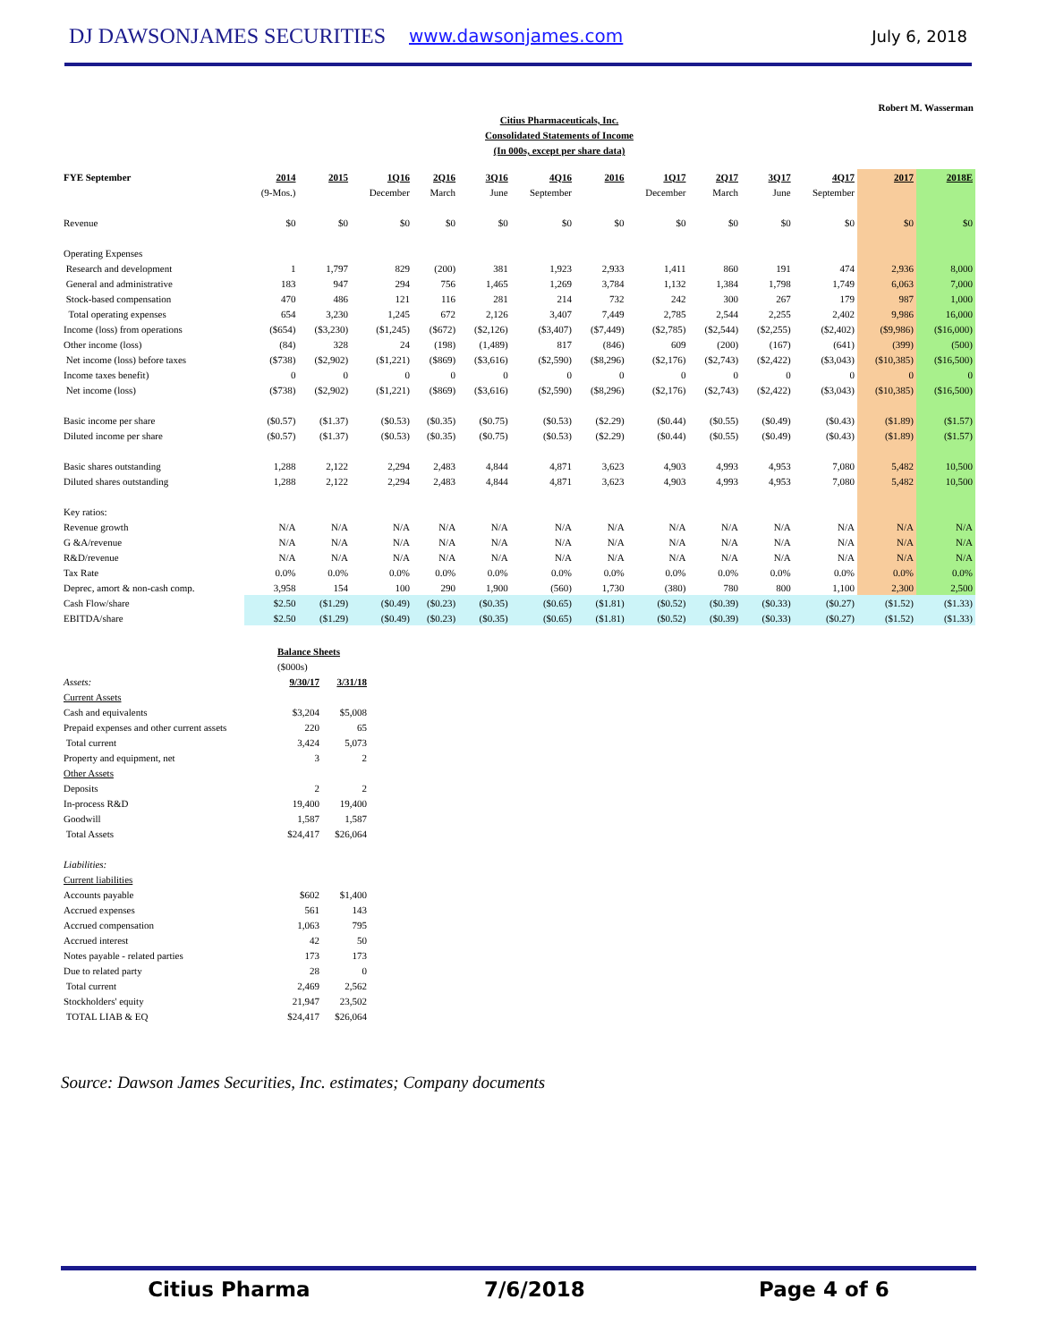DJ DAWSONJAMES SECURITIES
www.dawsonjames.com July 6, 2018
Robert M. Wasserman
Citius Pharmaceuticals, Inc.
Consolidated Statements of Income
(In 000s, except per share data)
| FYE September | 2014 | 2015 | 1Q16 | 2Q16 | 3Q16 | 4Q16 | 2016 | 1Q17 | 2Q17 | 3Q17 | 4Q17 | 2017 | 2018E |
| --- | --- | --- | --- | --- | --- | --- | --- | --- | --- | --- | --- | --- | --- |
| | (9-Mos.) | | December | March | June | September | | December | March | June | September | | |
| Revenue | $0 | $0 | $0 | $0 | $0 | $0 | $0 | $0 | $0 | $0 | $0 | $0 | $0 |
| Operating Expenses | | | | | | | | | | | | | |
| Research and development | 1 | 1,797 | 829 | (200) | 381 | 1,923 | 2,933 | 1,411 | 860 | 191 | 474 | 2,936 | 8,000 |
| General and administrative | 183 | 947 | 294 | 756 | 1,465 | 1,269 | 3,784 | 1,132 | 1,384 | 1,798 | 1,749 | 6,063 | 7,000 |
| Stock-based compensation | 470 | 486 | 121 | 116 | 281 | 214 | 732 | 242 | 300 | 267 | 179 | 987 | 1,000 |
| Total operating expenses | 654 | 3,230 | 1,245 | 672 | 2,126 | 3,407 | 7,449 | 2,785 | 2,544 | 2,255 | 2,402 | 9,986 | 16,000 |
| Income (loss) from operations | ($654) | ($3,230) | ($1,245) | ($672) | ($2,126) | ($3,407) | ($7,449) | ($2,785) | ($2,544) | ($2,255) | ($2,402) | ($9,986) | ($16,000) |
| Other income (loss) | (84) | 328 | 24 | (198) | (1,489) | 817 | (846) | 609 | (200) | (167) | (641) | (399) | (500) |
| Net income (loss) before taxes | ($738) | ($2,902) | ($1,221) | ($869) | ($3,616) | ($2,590) | ($8,296) | ($2,176) | ($2,743) | ($2,422) | ($3,043) | ($10,385) | ($16,500) |
| Income taxes benefit) | 0 | 0 | 0 | 0 | 0 | 0 | 0 | 0 | 0 | 0 | 0 | 0 | 0 |
| Net income (loss) | ($738) | ($2,902) | ($1,221) | ($869) | ($3,616) | ($2,590) | ($8,296) | ($2,176) | ($2,743) | ($2,422) | ($3,043) | ($10,385) | ($16,500) |
| Basic income per share | ($0.57) | ($1.37) | ($0.53) | ($0.35) | ($0.75) | ($0.53) | ($2.29) | ($0.44) | ($0.55) | ($0.49) | ($0.43) | ($1.89) | ($1.57) |
| Diluted income per share | ($0.57) | ($1.37) | ($0.53) | ($0.35) | ($0.75) | ($0.53) | ($2.29) | ($0.44) | ($0.55) | ($0.49) | ($0.43) | ($1.89) | ($1.57) |
| Basic shares outstanding | 1,288 | 2,122 | 2,294 | 2,483 | 4,844 | 4,871 | 3,623 | 4,903 | 4,993 | 4,953 | 7,080 | 5,482 | 10,500 |
| Diluted shares outstanding | 1,288 | 2,122 | 2,294 | 2,483 | 4,844 | 4,871 | 3,623 | 4,903 | 4,993 | 4,953 | 7,080 | 5,482 | 10,500 |
| Key ratios: | | | | | | | | | | | | | |
| Revenue growth | N/A | N/A | N/A | N/A | N/A | N/A | N/A | N/A | N/A | N/A | N/A | N/A | N/A |
| G &A/revenue | N/A | N/A | N/A | N/A | N/A | N/A | N/A | N/A | N/A | N/A | N/A | N/A | N/A |
| R&D/revenue | N/A | N/A | N/A | N/A | N/A | N/A | N/A | N/A | N/A | N/A | N/A | N/A | N/A |
| Tax Rate | 0.0% | 0.0% | 0.0% | 0.0% | 0.0% | 0.0% | 0.0% | 0.0% | 0.0% | 0.0% | 0.0% | 0.0% | 0.0% |
| Deprec, amort & non-cash comp. | 3,958 | 154 | 100 | 290 | 1,900 | (560) | 1,730 | (380) | 780 | 800 | 1,100 | 2,300 | 2,500 |
| Cash Flow/share | $2.50 | ($1.29) | ($0.49) | ($0.23) | ($0.35) | ($0.65) | ($1.81) | ($0.52) | ($0.39) | ($0.33) | ($0.27) | ($1.52) | ($1.33) |
| EBITDA/share | $2.50 | ($1.29) | ($0.49) | ($0.23) | ($0.35) | ($0.65) | ($1.81) | ($0.52) | ($0.39) | ($0.33) | ($0.27) | ($1.52) | ($1.33) |
| | Balance Sheets | |
| | ($000s) | |
| Assets: | 9/30/17 | 3/31/18 |
| Current Assets | | |
| Cash and equivalents | $3,204 | $5,008 |
| Prepaid expenses and other current assets | 220 | 65 |
| Total current | 3,424 | 5,073 |
| Property and equipment, net | 3 | 2 |
| Other Assets | | |
| Deposits | 2 | 2 |
| In-process R&D | 19,400 | 19,400 |
| Goodwill | 1,587 | 1,587 |
| Total Assets | $24,417 | $26,064 |
| Liabilities: | | |
| Current liabilities | | |
| Accounts payable | $602 | $1,400 |
| Accrued expenses | 561 | 143 |
| Accrued compensation | 1,063 | 795 |
| Accrued interest | 42 | 50 |
| Notes payable - related parties | 173 | 173 |
| Due to related party | 28 | 0 |
| Total current | 2,469 | 2,562 |
| Stockholders' equity | 21,947 | 23,502 |
| TOTAL LIAB & EQ | $24,417 | $26,064 |
Source: Dawson James Securities, Inc. estimates; Company documents
Citius Pharma 7/6/2018 Page 4 of 6